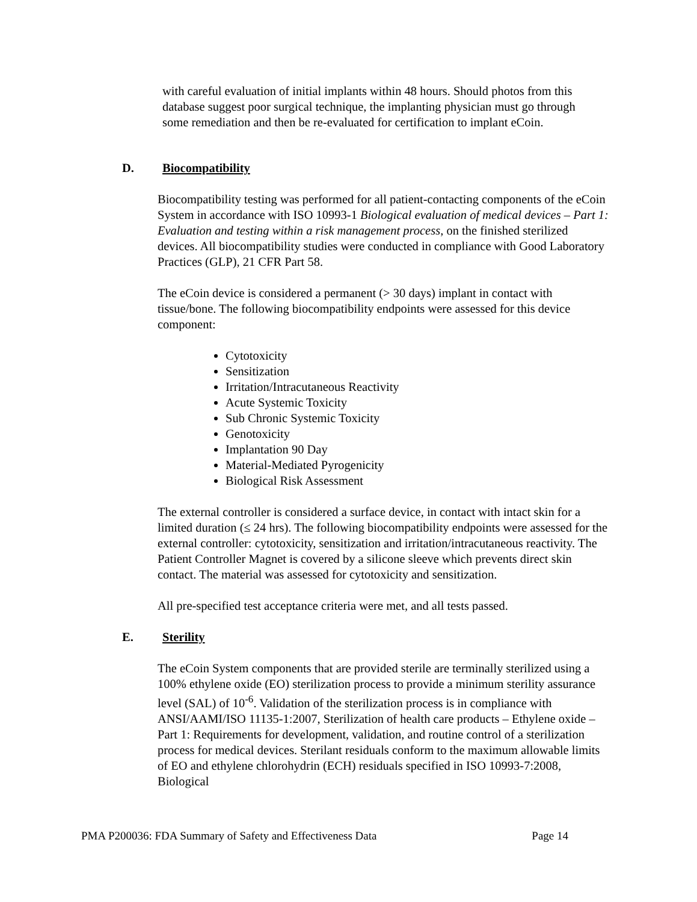with careful evaluation of initial implants within 48 hours. Should photos from this database suggest poor surgical technique, the implanting physician must go through some remediation and then be re-evaluated for certification to implant eCoin.
D. Biocompatibility
Biocompatibility testing was performed for all patient-contacting components of the eCoin System in accordance with ISO 10993-1 Biological evaluation of medical devices – Part 1: Evaluation and testing within a risk management process, on the finished sterilized devices. All biocompatibility studies were conducted in compliance with Good Laboratory Practices (GLP), 21 CFR Part 58.
The eCoin device is considered a permanent (> 30 days) implant in contact with tissue/bone. The following biocompatibility endpoints were assessed for this device component:
Cytotoxicity
Sensitization
Irritation/Intracutaneous Reactivity
Acute Systemic Toxicity
Sub Chronic Systemic Toxicity
Genotoxicity
Implantation 90 Day
Material-Mediated Pyrogenicity
Biological Risk Assessment
The external controller is considered a surface device, in contact with intact skin for a limited duration (≤ 24 hrs). The following biocompatibility endpoints were assessed for the external controller: cytotoxicity, sensitization and irritation/intracutaneous reactivity. The Patient Controller Magnet is covered by a silicone sleeve which prevents direct skin contact. The material was assessed for cytotoxicity and sensitization.
All pre-specified test acceptance criteria were met, and all tests passed.
E. Sterility
The eCoin System components that are provided sterile are terminally sterilized using a 100% ethylene oxide (EO) sterilization process to provide a minimum sterility assurance level (SAL) of 10<sup>-6</sup>. Validation of the sterilization process is in compliance with ANSI/AAMI/ISO 11135-1:2007, Sterilization of health care products – Ethylene oxide – Part 1: Requirements for development, validation, and routine control of a sterilization process for medical devices. Sterilant residuals conform to the maximum allowable limits of EO and ethylene chlorohydrin (ECH) residuals specified in ISO 10993-7:2008, Biological
PMA P200036: FDA Summary of Safety and Effectiveness Data Page 14